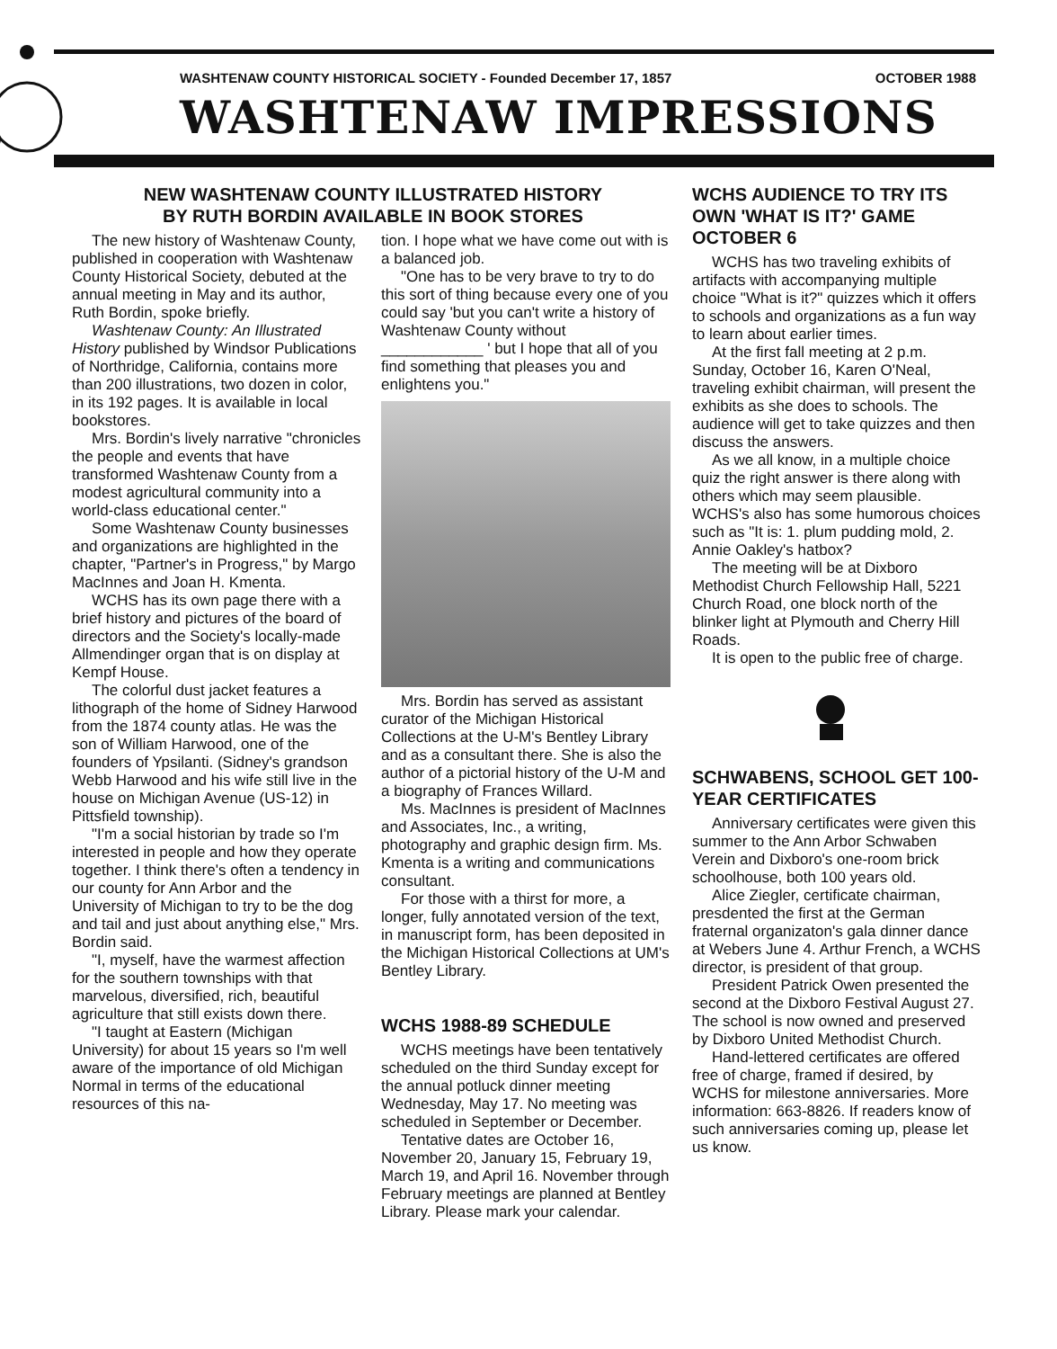WASHTENAW COUNTY HISTORICAL SOCIETY - Founded December 17, 1857 OCTOBER 1988
WASHTENAW IMPRESSIONS
NEW WASHTENAW COUNTY ILLUSTRATED HISTORY
BY RUTH BORDIN AVAILABLE IN BOOK STORES
The new history of Washtenaw County, published in cooperation with Washtenaw County Historical Society, debuted at the annual meeting in May and its author, Ruth Bordin, spoke briefly.
Washtenaw County: An Illustrated History published by Windsor Publications of Northridge, California, contains more than 200 illustrations, two dozen in color, in its 192 pages. It is available in local bookstores.
Mrs. Bordin's lively narrative "chronicles the people and events that have transformed Washtenaw County from a modest agricultural community into a world-class educational center."
Some Washtenaw County businesses and organizations are highlighted in the chapter, "Partner's in Progress," by Margo MacInnes and Joan H. Kmenta.
WCHS has its own page there with a brief history and pictures of the board of directors and the Society's locally-made Allmendinger organ that is on display at Kempf House.
The colorful dust jacket features a lithograph of the home of Sidney Harwood from the 1874 county atlas. He was the son of William Harwood, one of the founders of Ypsilanti. (Sidney's grandson Webb Harwood and his wife still live in the house on Michigan Avenue (US-12) in Pittsfield township).
"I'm a social historian by trade so I'm interested in people and how they operate together. I think there's often a tendency in our county for Ann Arbor and the University of Michigan to try to be the dog and tail and just about anything else," Mrs. Bordin said.
"I, myself, have the warmest affection for the southern townships with that marvelous, diversified, rich, beautiful agriculture that still exists down there.
"I taught at Eastern (Michigan University) for about 15 years so I'm well aware of the importance of old Michigan Normal in terms of the educational resources of this na-
tion. I hope what we have come out with is a balanced job.
"One has to be very brave to try to do this sort of thing because every one of you could say 'but you can't write a history of Washtenaw County without ____________ ' but I hope that all of you find something that pleases you and enlightens you."
Mrs. Bordin has served as assistant curator of the Michigan Historical Collections at the U-M's Bentley Library and as a consultant there. She is also the author of a pictorial history of the U-M and a biography of Frances Willard.
Ms. MacInnes is president of MacInnes and Associates, Inc., a writing, photography and graphic design firm. Ms. Kmenta is a writing and communications consultant.
For those with a thirst for more, a longer, fully annotated version of the text, in manuscript form, has been deposited in the Michigan Historical Collections at UM's Bentley Library.
WCHS 1988-89 SCHEDULE
WCHS meetings have been tentatively scheduled on the third Sunday except for the annual potluck dinner meeting Wednesday, May 17. No meeting was scheduled in September or December.
Tentative dates are October 16, November 20, January 15, February 19, March 19, and April 16. November through February meetings are planned at Bentley Library. Please mark your calendar.
WCHS AUDIENCE TO TRY ITS OWN 'WHAT IS IT?' GAME OCTOBER 6
WCHS has two traveling exhibits of artifacts with accompanying multiple choice "What is it?" quizzes which it offers to schools and organizations as a fun way to learn about earlier times.
At the first fall meeting at 2 p.m. Sunday, October 16, Karen O'Neal, traveling exhibit chairman, will present the exhibits as she does to schools. The audience will get to take quizzes and then discuss the answers.
As we all know, in a multiple choice quiz the right answer is there along with others which may seem plausible. WCHS's also has some humorous choices such as "It is: 1. plum pudding mold, 2. Annie Oakley's hatbox?
The meeting will be at Dixboro Methodist Church Fellowship Hall, 5221 Church Road, one block north of the blinker light at Plymouth and Cherry Hill Roads.
It is open to the public free of charge.
SCHWABENS, SCHOOL GET 100-YEAR CERTIFICATES
Anniversary certificates were given this summer to the Ann Arbor Schwaben Verein and Dixboro's one-room brick schoolhouse, both 100 years old.
Alice Ziegler, certificate chairman, presdented the first at the German fraternal organizaton's gala dinner dance at Webers June 4. Arthur French, a WCHS director, is president of that group.
President Patrick Owen presented the second at the Dixboro Festival August 27. The school is now owned and preserved by Dixboro United Methodist Church.
Hand-lettered certificates are offered free of charge, framed if desired, by WCHS for milestone anniversaries. More information: 663-8826. If readers know of such anniversaries coming up, please let us know.